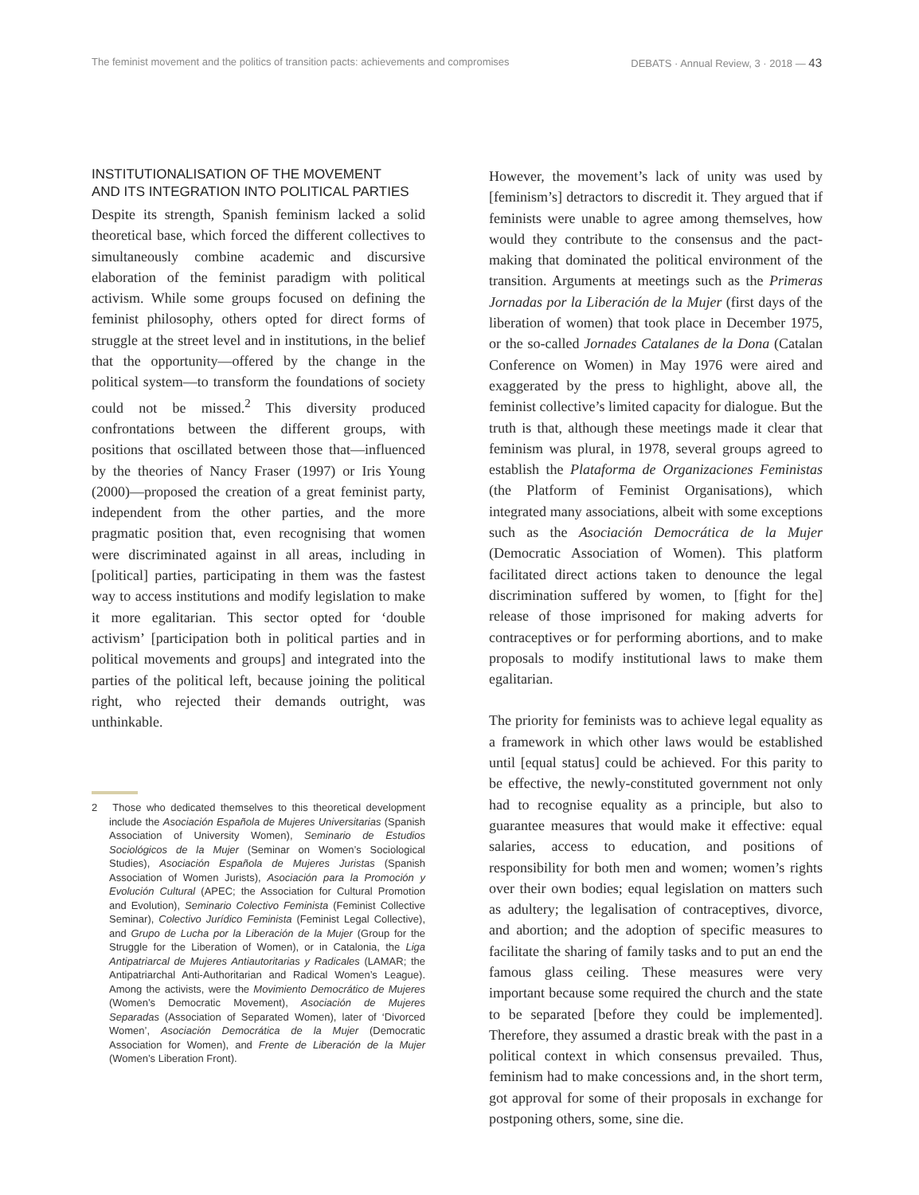The feminist movement and the politics of transition pacts: achievements and compromises DEBATS · Annual Review, 3 · 2018 — 43
INSTITUTIONALISATION OF THE MOVEMENT
AND ITS INTEGRATION INTO POLITICAL PARTIES
Despite its strength, Spanish feminism lacked a solid theoretical base, which forced the different collectives to simultaneously combine academic and discursive elaboration of the feminist paradigm with political activism. While some groups focused on defining the feminist philosophy, others opted for direct forms of struggle at the street level and in institutions, in the belief that the opportunity—offered by the change in the political system—to transform the foundations of society could not be missed.<sup>2</sup> This diversity produced confrontations between the different groups, with positions that oscillated between those that—influenced by the theories of Nancy Fraser (1997) or Iris Young (2000)—proposed the creation of a great feminist party, independent from the other parties, and the more pragmatic position that, even recognising that women were discriminated against in all areas, including in [political] parties, participating in them was the fastest way to access institutions and modify legislation to make it more egalitarian. This sector opted for ‘double activism’ [participation both in political parties and in political movements and groups] and integrated into the parties of the political left, because joining the political right, who rejected their demands outright, was unthinkable.
2 Those who dedicated themselves to this theoretical development include the Asociación Española de Mujeres Universitarias (Spanish Association of University Women), Seminario de Estudios Sociológicos de la Mujer (Seminar on Women’s Sociological Studies), Asociación Española de Mujeres Juristas (Spanish Association of Women Jurists), Asociación para la Promoción y Evolución Cultural (APEC; the Association for Cultural Promotion and Evolution), Seminario Colectivo Feminista (Feminist Collective Seminar), Colectivo Jurídico Feminista (Feminist Legal Collective), and Grupo de Lucha por la Liberación de la Mujer (Group for the Struggle for the Liberation of Women), or in Catalonia, the Liga Antipatriarcal de Mujeres Antiautoritarias y Radicales (LAMAR; the Antipatriarchal Anti-Authoritarian and Radical Women’s League). Among the activists, were the Movimiento Democrático de Mujeres (Women’s Democratic Movement), Asociación de Mujeres Separadas (Association of Separated Women), later of ‘Divorced Women’, Asociación Democrática de la Mujer (Democratic Association for Women), and Frente de Liberación de la Mujer (Women’s Liberation Front).
However, the movement’s lack of unity was used by [feminism’s] detractors to discredit it. They argued that if feminists were unable to agree among themselves, how would they contribute to the consensus and the pact-making that dominated the political environment of the transition. Arguments at meetings such as the Primeras Jornadas por la Liberación de la Mujer (first days of the liberation of women) that took place in December 1975, or the so-called Jornades Catalanes de la Dona (Catalan Conference on Women) in May 1976 were aired and exaggerated by the press to highlight, above all, the feminist collective’s limited capacity for dialogue. But the truth is that, although these meetings made it clear that feminism was plural, in 1978, several groups agreed to establish the Plataforma de Organizaciones Feministas (the Platform of Feminist Organisations), which integrated many associations, albeit with some exceptions such as the Asociación Democrática de la Mujer (Democratic Association of Women). This platform facilitated direct actions taken to denounce the legal discrimination suffered by women, to [fight for the] release of those imprisoned for making adverts for contraceptives or for performing abortions, and to make proposals to modify institutional laws to make them egalitarian.
The priority for feminists was to achieve legal equality as a framework in which other laws would be established until [equal status] could be achieved. For this parity to be effective, the newly-constituted government not only had to recognise equality as a principle, but also to guarantee measures that would make it effective: equal salaries, access to education, and positions of responsibility for both men and women; women’s rights over their own bodies; equal legislation on matters such as adultery; the legalisation of contraceptives, divorce, and abortion; and the adoption of specific measures to facilitate the sharing of family tasks and to put an end the famous glass ceiling. These measures were very important because some required the church and the state to be separated [before they could be implemented]. Therefore, they assumed a drastic break with the past in a political context in which consensus prevailed. Thus, feminism had to make concessions and, in the short term, got approval for some of their proposals in exchange for postponing others, some, sine die.